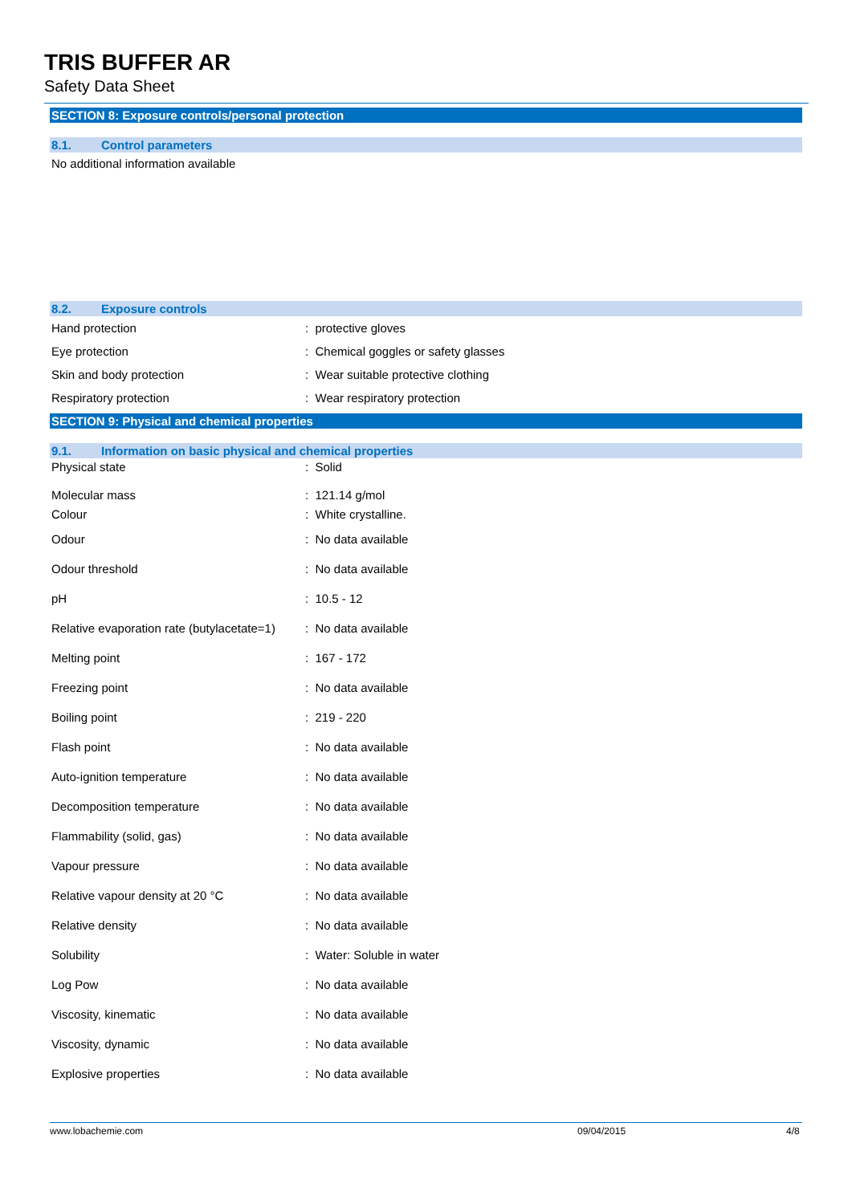TRIS BUFFER AR
Safety Data Sheet
SECTION 8: Exposure controls/personal protection
8.1. Control parameters
No additional information available
8.2. Exposure controls
| Hand protection | : protective gloves |
| Eye protection | : Chemical goggles or safety glasses |
| Skin and body protection | : Wear suitable protective clothing |
| Respiratory protection | : Wear respiratory protection |
SECTION 9: Physical and chemical properties
9.1. Information on basic physical and chemical properties
| Physical state | : Solid |
| Molecular mass Colour | : 121.14 g/mol : White crystalline. |
| Odour | : No data available |
| Odour threshold | : No data available |
| pH | : 10.5 - 12 |
| Relative evaporation rate (butylacetate=1) | : No data available |
| Melting point | : 167 - 172 |
| Freezing point | : No data available |
| Boiling point | : 219 - 220 |
| Flash point | : No data available |
| Auto-ignition temperature | : No data available |
| Decomposition temperature | : No data available |
| Flammability (solid, gas) | : No data available |
| Vapour pressure | : No data available |
| Relative vapour density at 20 °C | : No data available |
| Relative density | : No data available |
| Solubility | : Water: Soluble in water |
| Log Pow | : No data available |
| Viscosity, kinematic | : No data available |
| Viscosity, dynamic | : No data available |
| Explosive properties | : No data available |
www.lobachemie.com 09/04/2015 4/8